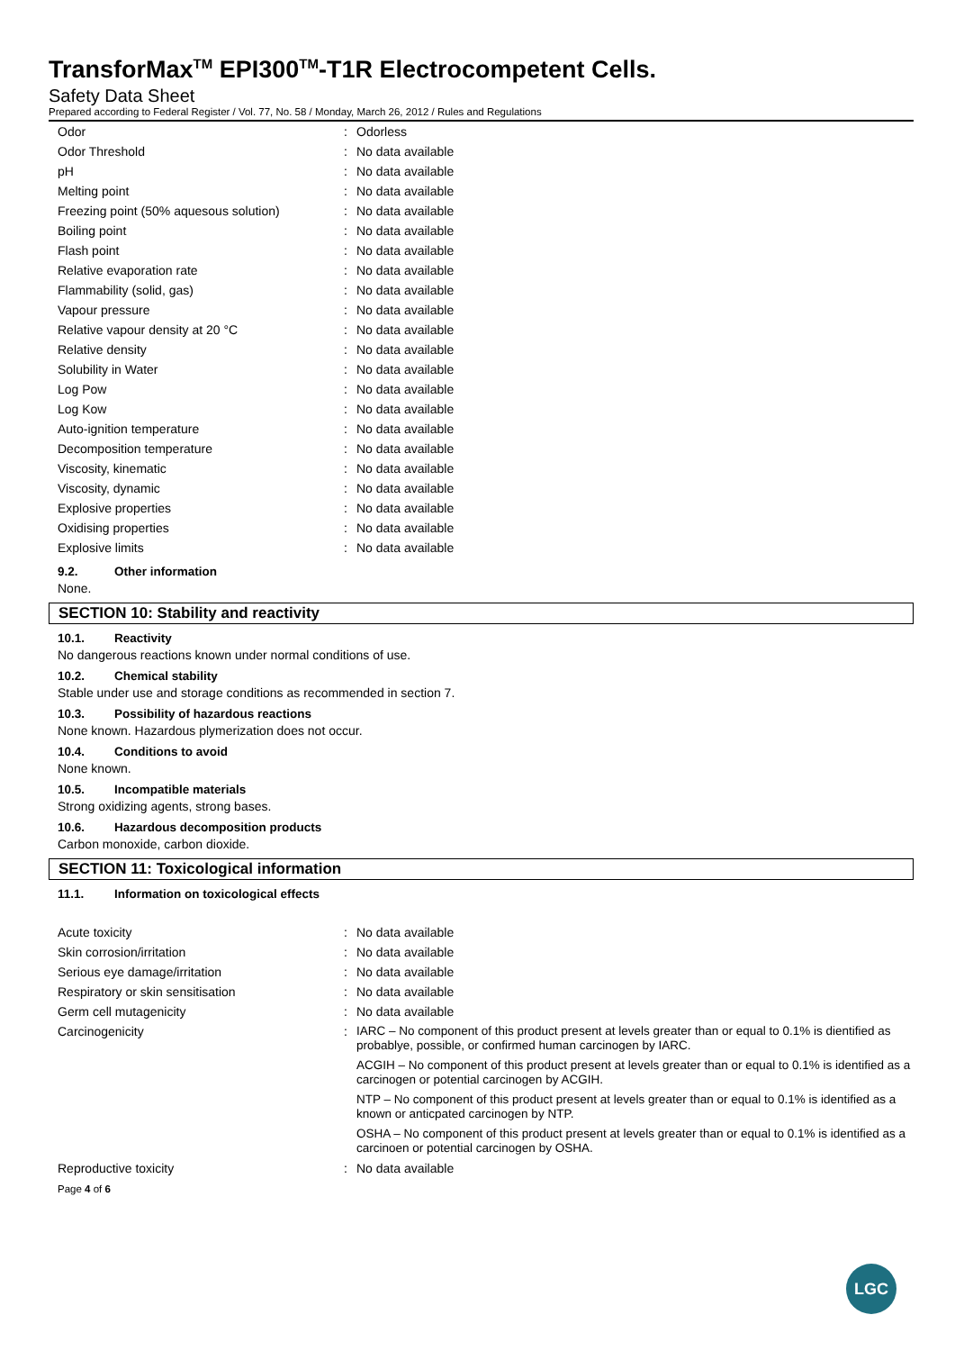TransforMax<sup>TM</sup> EPI300<sup>TM</sup>-T1R Electrocompetent Cells.
Safety Data Sheet
Prepared according to Federal Register / Vol. 77, No. 58 / Monday, March 26, 2012 / Rules and Regulations
| Odor | : | Odorless |
| Odor Threshold | : | No data available |
| pH | : | No data available |
| Melting point | : | No data available |
| Freezing point (50% aquesous solution) | : | No data available |
| Boiling point | : | No data available |
| Flash point | : | No data available |
| Relative evaporation rate | : | No data available |
| Flammability (solid, gas) | : | No data available |
| Vapour pressure | : | No data available |
| Relative vapour density at 20 °C | : | No data available |
| Relative density | : | No data available |
| Solubility in Water | : | No data available |
| Log Pow | : | No data available |
| Log Kow | : | No data available |
| Auto-ignition temperature | : | No data available |
| Decomposition temperature | : | No data available |
| Viscosity, kinematic | : | No data available |
| Viscosity, dynamic | : | No data available |
| Explosive properties | : | No data available |
| Oxidising properties | : | No data available |
| Explosive limits | : | No data available |
9.2. Other information
None.
SECTION 10: Stability and reactivity
10.1. Reactivity
No dangerous reactions known under normal conditions of use.
10.2. Chemical stability
Stable under use and storage conditions as recommended in section 7.
10.3. Possibility of hazardous reactions
None known. Hazardous plymerization does not occur.
10.4. Conditions to avoid
None known.
10.5. Incompatible materials
Strong oxidizing agents, strong bases.
10.6. Hazardous decomposition products
Carbon monoxide, carbon dioxide.
SECTION 11: Toxicological information
11.1. Information on toxicological effects
| Acute toxicity | : | No data available |
| Skin corrosion/irritation | : | No data available |
| Serious eye damage/irritation | : | No data available |
| Respiratory or skin sensitisation | : | No data available |
| Germ cell mutagenicity | : | No data available |
| Carcinogenicity | : | IARC – No component of this product present at levels greater than or equal to 0.1% is dientified as probablye, possible, or confirmed human carcinogen by IARC. ACGIH – No component of this product present at levels greater than or equal to 0.1% is identified as a carcinogen or potential carcinogen by ACGIH. NTP – No component of this product present at levels greater than or equal to 0.1% is identified as a known or anticpated carcinogen by NTP. OSHA – No component of this product present at levels greater than or equal to 0.1% is identified as a carcinoen or potential carcinogen by OSHA. |
| Reproductive toxicity | : | No data available |
Page 4 of 6
LGC